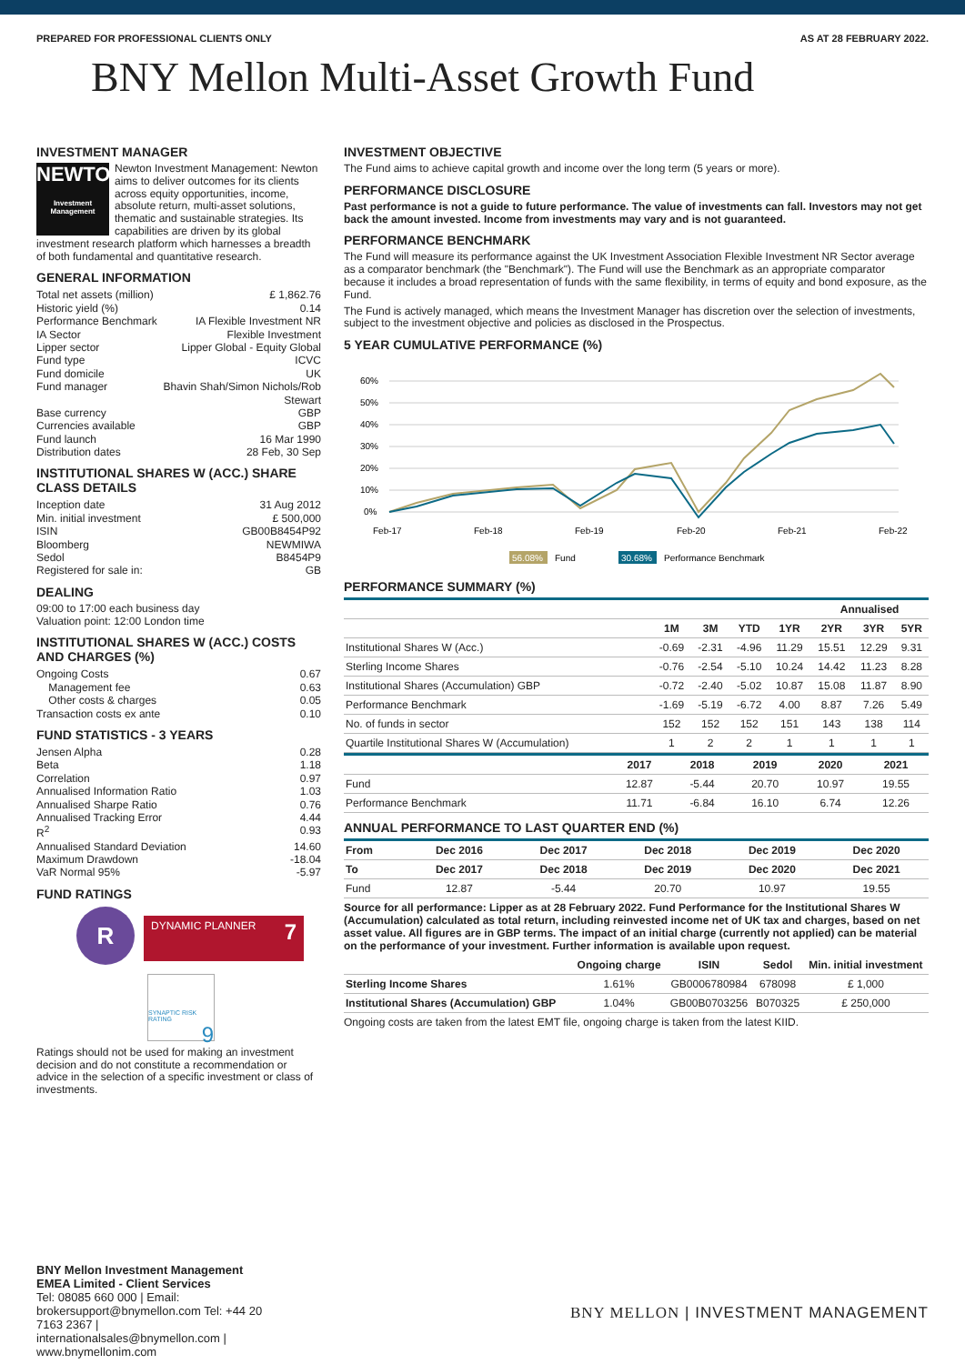PREPARED FOR PROFESSIONAL CLIENTS ONLY AS AT 28 FEBRUARY 2022.
BNY Mellon Multi-Asset Growth Fund
INVESTMENT MANAGER
NEWTON
Investment Management
Newton Investment Management: Newton aims to deliver outcomes for its clients across equity opportunities, income, absolute return, multi-asset solutions, thematic and sustainable strategies. Its capabilities are driven by its global investment research platform which harnesses a breadth of both fundamental and quantitative research.
GENERAL INFORMATION
Total net assets (million) £ 1,862.76
Historic yield (%) 0.14
Performance Benchmark IA Flexible Investment NR
IA Sector Flexible Investment
Lipper sector Lipper Global - Equity Global
Fund type ICVC
Fund domicile UK
Fund manager Bhavin Shah/Simon Nichols/Rob Stewart
Base currency GBP
Currencies available GBP
Fund launch 16 Mar 1990
Distribution dates 28 Feb, 30 Sep
INSTITUTIONAL SHARES W (ACC.) SHARE CLASS DETAILS
Inception date 31 Aug 2012
Min. initial investment £ 500,000
ISIN GB00B8454P92
Bloomberg NEWMIWA
Sedol B8454P9
Registered for sale in: GB
DEALING
09:00 to 17:00 each business day
Valuation point: 12:00 London time
INSTITUTIONAL SHARES W (ACC.) COSTS AND CHARGES (%)
Ongoing Costs 0.67
Management fee 0.63
Other costs & charges 0.05
Transaction costs ex ante 0.10
FUND STATISTICS - 3 YEARS
Jensen Alpha 0.28
Beta 1.18
Correlation 0.97
Annualised Information Ratio 1.03
Annualised Sharpe Ratio 0.76
Annualised Tracking Error 4.44
R<sup>2</sup> 0.93
Annualised Standard Deviation 14.60
Maximum Drawdown -18.04
VaR Normal 95% -5.97
FUND RATINGS
R
DYNAMIC PLANNER 7
SYNAPTIC RISK RATING
9
Ratings should not be used for making an investment decision and do not constitute a recommendation or advice in the selection of a specific investment or class of investments.
INVESTMENT OBJECTIVE
The Fund aims to achieve capital growth and income over the long term (5 years or more).
PERFORMANCE DISCLOSURE
Past performance is not a guide to future performance. The value of investments can fall. Investors may not get back the amount invested. Income from investments may vary and is not guaranteed.
PERFORMANCE BENCHMARK
The Fund will measure its performance against the UK Investment Association Flexible Investment NR Sector average as a comparator benchmark (the "Benchmark"). The Fund will use the Benchmark as an appropriate comparator because it includes a broad representation of funds with the same flexibility, in terms of equity and bond exposure, as the Fund.
The Fund is actively managed, which means the Investment Manager has discretion over the selection of investments, subject to the investment objective and policies as disclosed in the Prospectus.
5 YEAR CUMULATIVE PERFORMANCE (%)
60%
50%
40%
30%
20%
10%
0%
Feb-17
Feb-18
Feb-19
Feb-20
Feb-21
Feb-22
56.08%
Fund
30.68%
Performance Benchmark
PERFORMANCE SUMMARY (%)
| | | | | | Annualised | | |
| --- | --- | --- | --- | --- | --- | --- | --- |
| | 1M | 3M | YTD | 1YR | 2YR | 3YR | 5YR |
| Institutional Shares W (Acc.) | -0.69 | -2.31 | -4.96 | 11.29 | 15.51 | 12.29 | 9.31 |
| Sterling Income Shares | -0.76 | -2.54 | -5.10 | 10.24 | 14.42 | 11.23 | 8.28 |
| Institutional Shares (Accumulation) GBP | -0.72 | -2.40 | -5.02 | 10.87 | 15.08 | 11.87 | 8.90 |
| Performance Benchmark | -1.69 | -5.19 | -6.72 | 4.00 | 8.87 | 7.26 | 5.49 |
| No. of funds in sector | 152 | 152 | 152 | 151 | 143 | 138 | 114 |
| Quartile Institutional Shares W (Accumulation) | 1 | 2 | 2 | 1 | 1 | 1 | 1 |
| | 2017 | 2018 | 2019 | 2020 | 2021 |
| --- | --- | --- | --- | --- | --- |
| Fund | 12.87 | -5.44 | 20.70 | 10.97 | 19.55 |
| Performance Benchmark | 11.71 | -6.84 | 16.10 | 6.74 | 12.26 |
ANNUAL PERFORMANCE TO LAST QUARTER END (%)
| From | Dec 2016 | Dec 2017 | Dec 2018 | Dec 2019 | Dec 2020 |
| --- | --- | --- | --- | --- | --- |
| To | Dec 2017 | Dec 2018 | Dec 2019 | Dec 2020 | Dec 2021 |
| Fund | 12.87 | -5.44 | 20.70 | 10.97 | 19.55 |
Source for all performance: Lipper as at 28 February 2022. Fund Performance for the Institutional Shares W (Accumulation) calculated as total return, including reinvested income net of UK tax and charges, based on net asset value. All figures are in GBP terms. The impact of an initial charge (currently not applied) can be material on the performance of your investment. Further information is available upon request.
| | Ongoing charge | ISIN | Sedol | Min. initial investment |
| --- | --- | --- | --- | --- |
| Sterling Income Shares | 1.61% | GB0006780984 | 678098 | £ 1,000 |
| Institutional Shares (Accumulation) GBP | 1.04% | GB00B0703256 | B070325 | £ 250,000 |
Ongoing costs are taken from the latest EMT file, ongoing charge is taken from the latest KIID.
BNY Mellon Investment Management EMEA Limited - Client Services
Tel: 08085 660 000 | Email: brokersupport@bnymellon.com Tel: +44 20 7163 2367 | internationalsales@bnymellon.com | www.bnymellonim.com
BNY MELLON | INVESTMENT MANAGEMENT